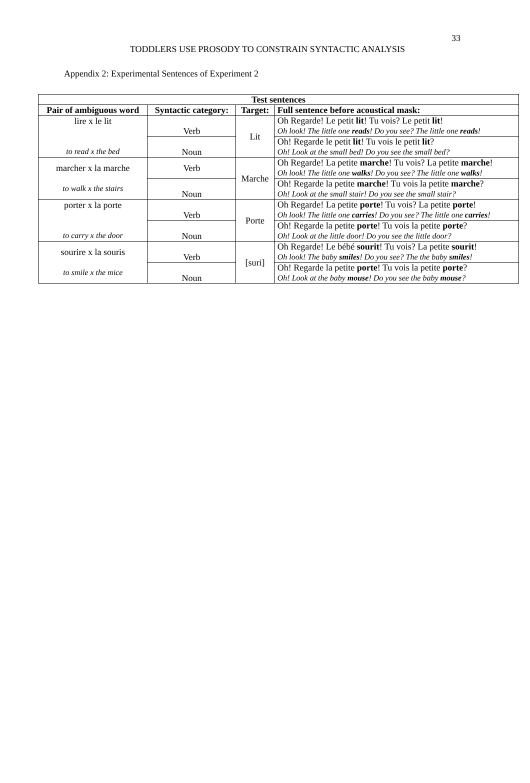33
TODDLERS USE PROSODY TO CONSTRAIN SYNTACTIC ANALYSIS
Appendix 2: Experimental Sentences of Experiment 2
| Test sentences | | | |
| --- | --- | --- | --- |
| Pair of ambiguous word | Syntactic category: | Target: | Full sentence before acoustical mask: |
| lire x le lit to read x the bed | Verb | Lit | Oh Regarde! Le petit lit ! Tu vois? Le petit lit ! Oh look! The little one reads ! Do you see? The little one reads ! |
| | Noun | | Oh! Regarde le petit lit ! Tu vois le petit lit ? Oh! Look at the small bed! Do you see the small bed? |
| marcher x la marche to walk x the stairs | Verb | Marche | Oh Regarde! La petite marche ! Tu vois? La petite marche ! Oh look! The little one walks ! Do you see? The little one walks ! |
| | Noun | | Oh! Regarde la petite marche ! Tu vois la petite marche ? Oh! Look at the small stair! Do you see the small stair? |
| porter x la porte to carry x the door | Verb | Porte | Oh Regarde! La petite porte ! Tu vois? La petite porte ! Oh look! The little one carries ! Do you see? The little one carries ! |
| | Noun | | Oh! Regarde la petite porte ! Tu vois la petite porte ? Oh! Look at the little door! Do you see the little door? |
| sourire x la souris to smile x the mice | Verb | [suri] | Oh Regarde! Le bébé sourit ! Tu vois? La petite sourit ! Oh look! The baby smiles ! Do you see? The the baby smiles ! |
| | Noun | | Oh! Regarde la petite porte ! Tu vois la petite porte ? Oh! Look at the baby mouse ! Do you see the baby mouse ? |